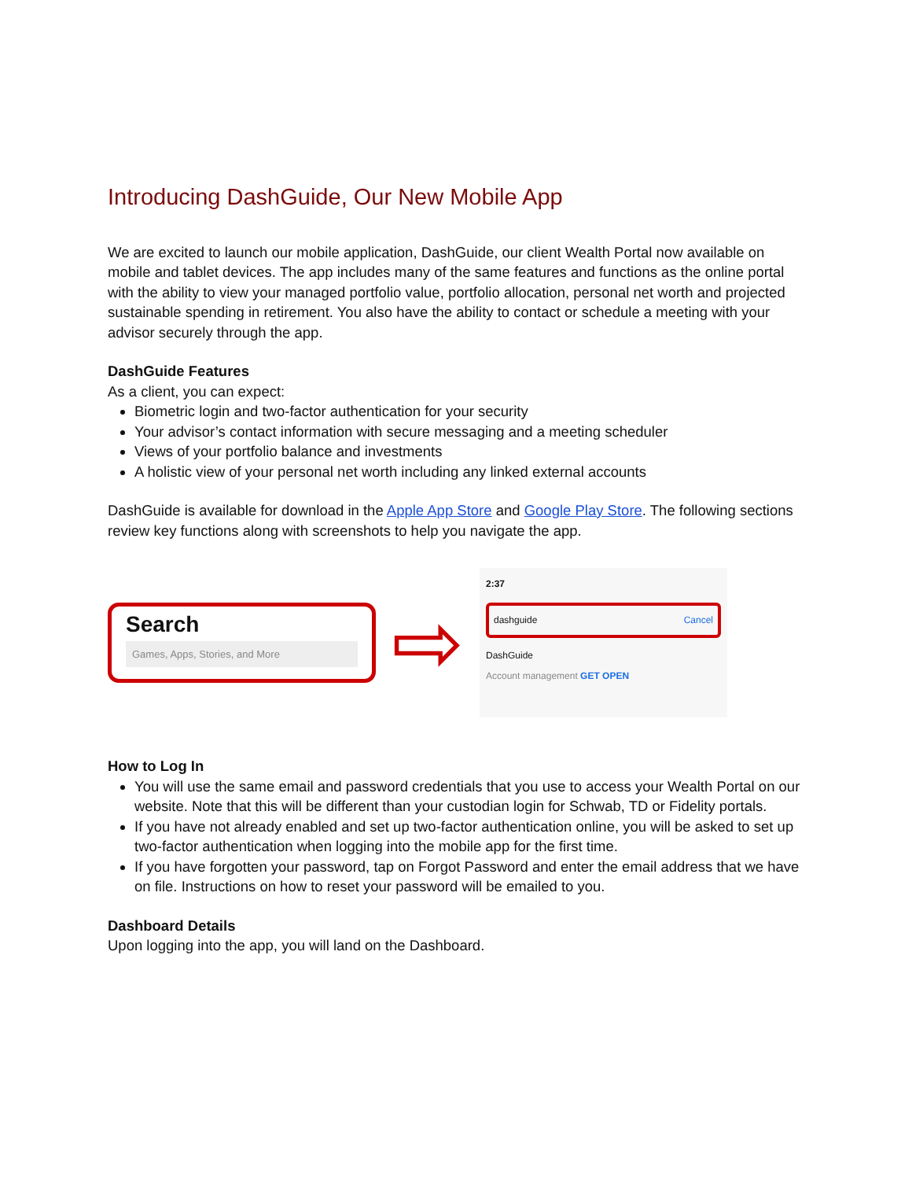Introducing DashGuide, Our New Mobile App
We are excited to launch our mobile application, DashGuide, our client Wealth Portal now available on mobile and tablet devices. The app includes many of the same features and functions as the online portal with the ability to view your managed portfolio value, portfolio allocation, personal net worth and projected sustainable spending in retirement. You also have the ability to contact or schedule a meeting with your advisor securely through the app.
DashGuide Features
As a client, you can expect:
Biometric login and two-factor authentication for your security
Your advisor’s contact information with secure messaging and a meeting scheduler
Views of your portfolio balance and investments
A holistic view of your personal net worth including any linked external accounts
DashGuide is available for download in the Apple App Store and Google Play Store. The following sections review key functions along with screenshots to help you navigate the app.
Search
Games, Apps, Stories, and More
⇨
2:37
dashguide Cancel
DashGuide
Account management GET OPEN
How to Log In
You will use the same email and password credentials that you use to access your Wealth Portal on our website. Note that this will be different than your custodian login for Schwab, TD or Fidelity portals.
If you have not already enabled and set up two-factor authentication online, you will be asked to set up two-factor authentication when logging into the mobile app for the first time.
If you have forgotten your password, tap on Forgot Password and enter the email address that we have on file. Instructions on how to reset your password will be emailed to you.
Dashboard Details
Upon logging into the app, you will land on the Dashboard.